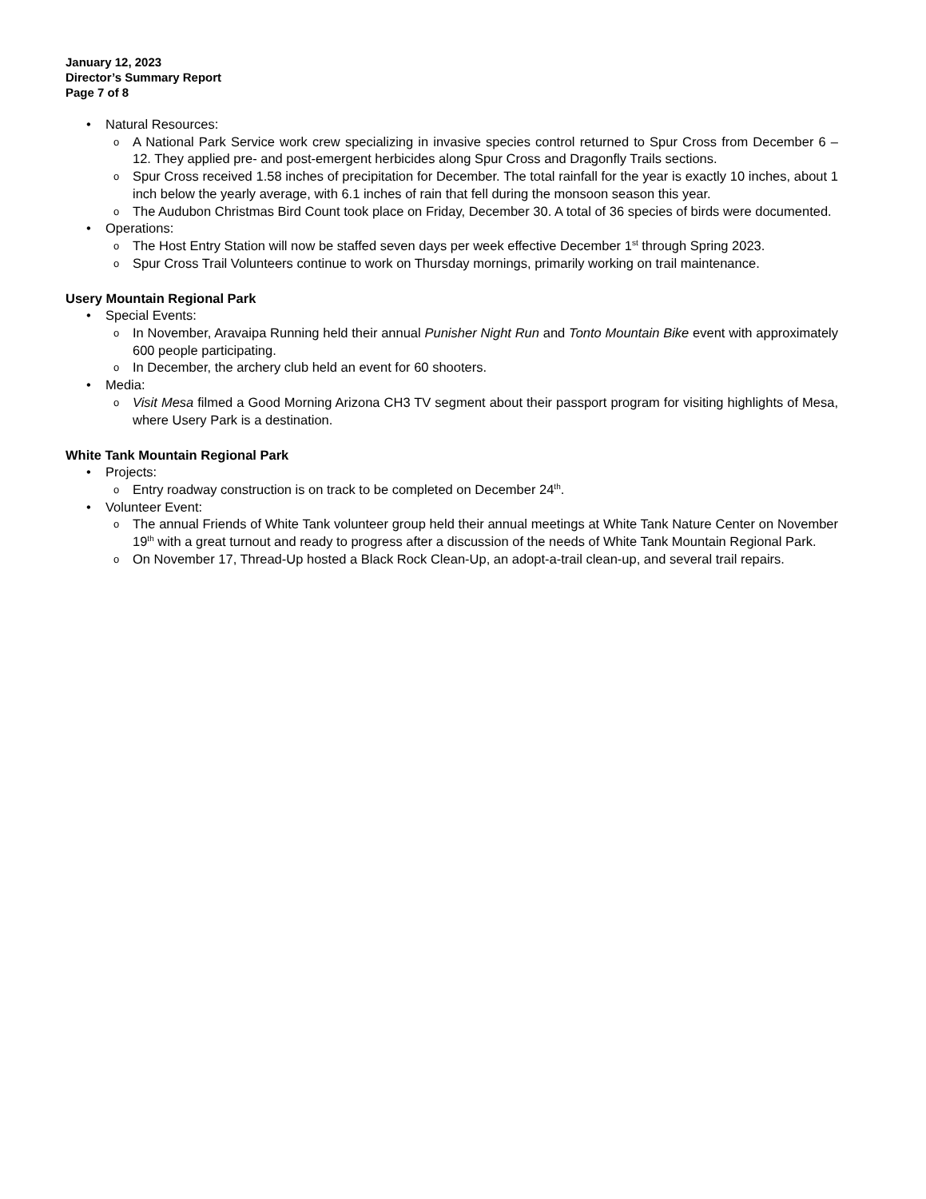January 12, 2023
Director’s Summary Report
Page 7 of 8
Natural Resources:
A National Park Service work crew specializing in invasive species control returned to Spur Cross from December 6 – 12. They applied pre- and post-emergent herbicides along Spur Cross and Dragonfly Trails sections.
Spur Cross received 1.58 inches of precipitation for December. The total rainfall for the year is exactly 10 inches, about 1 inch below the yearly average, with 6.1 inches of rain that fell during the monsoon season this year.
The Audubon Christmas Bird Count took place on Friday, December 30. A total of 36 species of birds were documented.
Operations:
The Host Entry Station will now be staffed seven days per week effective December 1<sup>st</sup> through Spring 2023.
Spur Cross Trail Volunteers continue to work on Thursday mornings, primarily working on trail maintenance.
Usery Mountain Regional Park
Special Events:
In November, Aravaipa Running held their annual Punisher Night Run and Tonto Mountain Bike event with approximately 600 people participating.
In December, the archery club held an event for 60 shooters.
Media:
Visit Mesa filmed a Good Morning Arizona CH3 TV segment about their passport program for visiting highlights of Mesa, where Usery Park is a destination.
White Tank Mountain Regional Park
Projects:
Entry roadway construction is on track to be completed on December 24<sup>th</sup>.
Volunteer Event:
The annual Friends of White Tank volunteer group held their annual meetings at White Tank Nature Center on November 19<sup>th</sup> with a great turnout and ready to progress after a discussion of the needs of White Tank Mountain Regional Park.
On November 17, Thread-Up hosted a Black Rock Clean-Up, an adopt-a-trail clean-up, and several trail repairs.